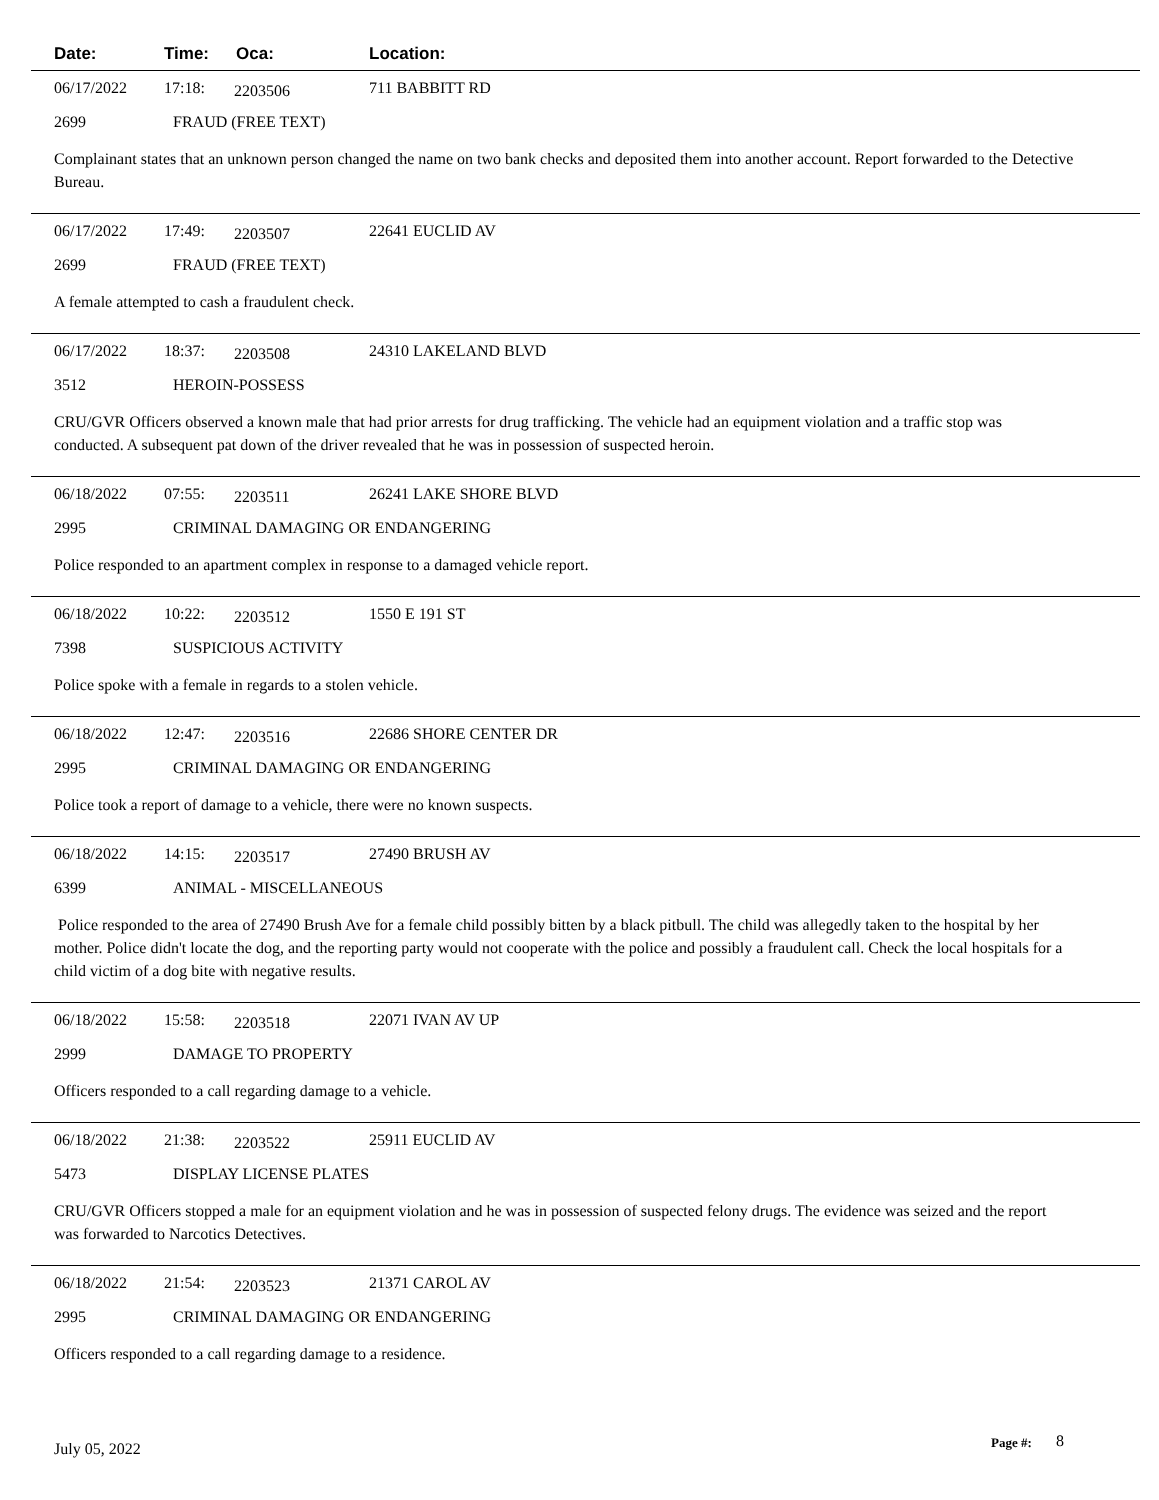Date: Time: Oca: Location:
06/17/2022 17:18: 2203506 711 BABBITT RD
2699 FRAUD (FREE TEXT)
Complainant states that an unknown person changed the name on two bank checks and deposited them into another account. Report forwarded to the Detective Bureau.
06/17/2022 17:49: 2203507 22641 EUCLID AV
2699 FRAUD (FREE TEXT)
A female attempted to cash a fraudulent check.
06/17/2022 18:37: 2203508 24310 LAKELAND BLVD
3512 HEROIN-POSSESS
CRU/GVR Officers observed a known male that had prior arrests for drug trafficking. The vehicle had an equipment violation and a traffic stop was conducted. A subsequent pat down of the driver revealed that he was in possession of suspected heroin.
06/18/2022 07:55: 2203511 26241 LAKE SHORE BLVD
2995 CRIMINAL DAMAGING OR ENDANGERING
Police responded to an apartment complex in response to a damaged vehicle report.
06/18/2022 10:22: 2203512 1550 E 191 ST
7398 SUSPICIOUS ACTIVITY
Police spoke with a female in regards to a stolen vehicle.
06/18/2022 12:47: 2203516 22686 SHORE CENTER DR
2995 CRIMINAL DAMAGING OR ENDANGERING
Police took a report of damage to a vehicle, there were no known suspects.
06/18/2022 14:15: 2203517 27490 BRUSH AV
6399 ANIMAL - MISCELLANEOUS
Police responded to the area of 27490 Brush Ave for a female child possibly bitten by a black pitbull. The child was allegedly taken to the hospital by her mother. Police didn't locate the dog, and the reporting party would not cooperate with the police and possibly a fraudulent call. Check the local hospitals for a child victim of a dog bite with negative results.
06/18/2022 15:58: 2203518 22071 IVAN AV UP
2999 DAMAGE TO PROPERTY
Officers responded to a call regarding damage to a vehicle.
06/18/2022 21:38: 2203522 25911 EUCLID AV
5473 DISPLAY LICENSE PLATES
CRU/GVR Officers stopped a male for an equipment violation and he was in possession of suspected felony drugs. The evidence was seized and the report was forwarded to Narcotics Detectives.
06/18/2022 21:54: 2203523 21371 CAROL AV
2995 CRIMINAL DAMAGING OR ENDANGERING
Officers responded to a call regarding damage to a residence.
July 05, 2022 Page #: 8